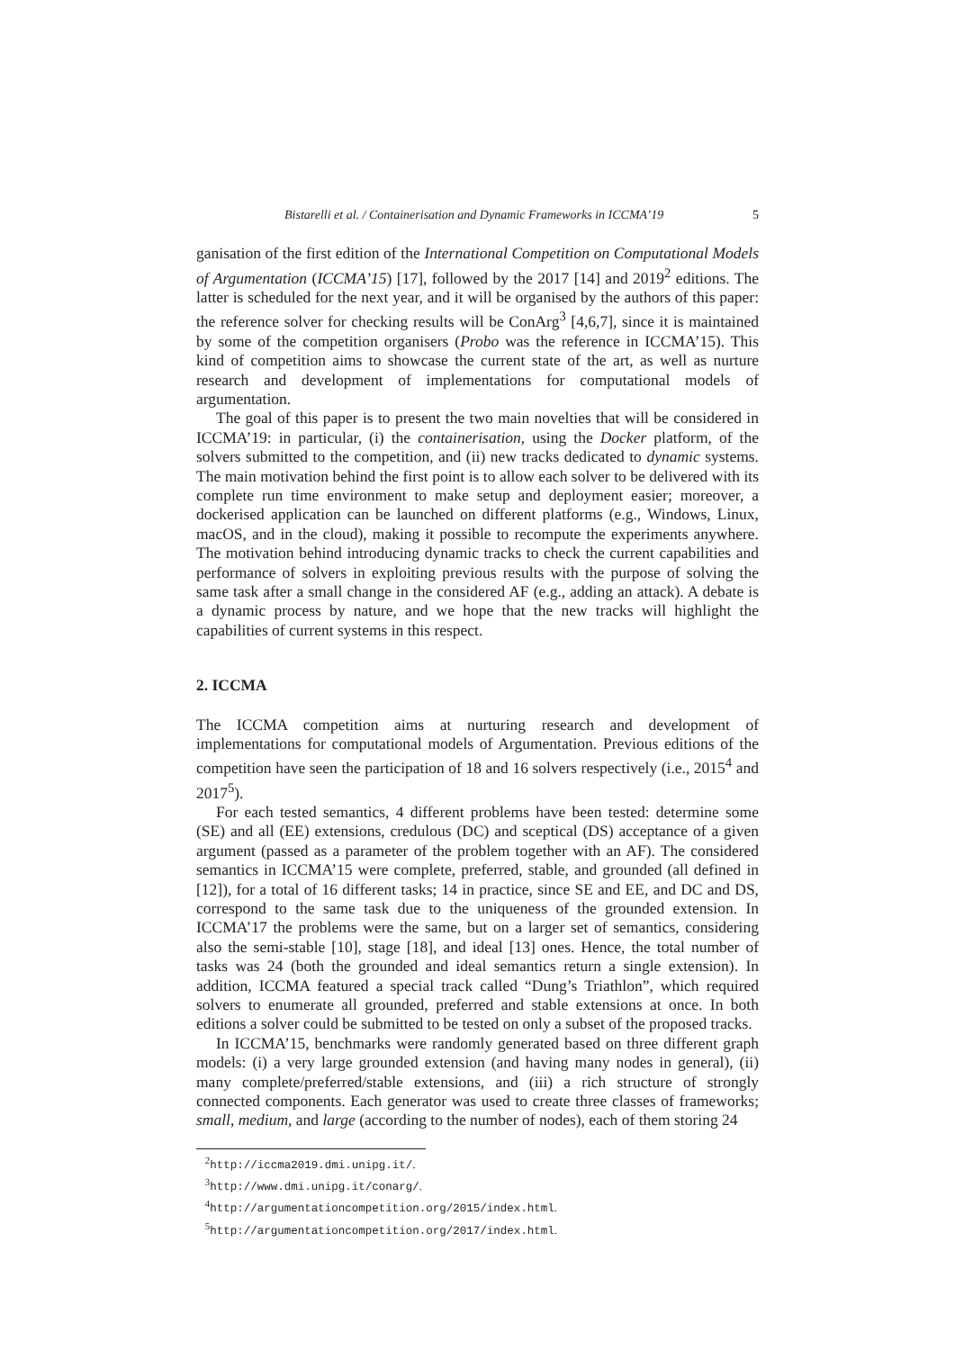Bistarelli et al. / Containerisation and Dynamic Frameworks in ICCMA’19 5
ganisation of the first edition of the International Competition on Computational Models of Argumentation (ICCMA’15) [17], followed by the 2017 [14] and 2019<sup>2</sup> editions. The latter is scheduled for the next year, and it will be organised by the authors of this paper: the reference solver for checking results will be ConArg<sup>3</sup> [4,6,7], since it is maintained by some of the competition organisers (Probo was the reference in ICCMA’15). This kind of competition aims to showcase the current state of the art, as well as nurture research and development of implementations for computational models of argumentation.
The goal of this paper is to present the two main novelties that will be considered in ICCMA’19: in particular, (i) the containerisation, using the Docker platform, of the solvers submitted to the competition, and (ii) new tracks dedicated to dynamic systems. The main motivation behind the first point is to allow each solver to be delivered with its complete run time environment to make setup and deployment easier; moreover, a dockerised application can be launched on different platforms (e.g., Windows, Linux, macOS, and in the cloud), making it possible to recompute the experiments anywhere. The motivation behind introducing dynamic tracks to check the current capabilities and performance of solvers in exploiting previous results with the purpose of solving the same task after a small change in the considered AF (e.g., adding an attack). A debate is a dynamic process by nature, and we hope that the new tracks will highlight the capabilities of current systems in this respect.
2. ICCMA
The ICCMA competition aims at nurturing research and development of implementations for computational models of Argumentation. Previous editions of the competition have seen the participation of 18 and 16 solvers respectively (i.e., 2015<sup>4</sup> and 2017<sup>5</sup>).
For each tested semantics, 4 different problems have been tested: determine some (SE) and all (EE) extensions, credulous (DC) and sceptical (DS) acceptance of a given argument (passed as a parameter of the problem together with an AF). The considered semantics in ICCMA’15 were complete, preferred, stable, and grounded (all defined in [12]), for a total of 16 different tasks; 14 in practice, since SE and EE, and DC and DS, correspond to the same task due to the uniqueness of the grounded extension. In ICCMA’17 the problems were the same, but on a larger set of semantics, considering also the semi-stable [10], stage [18], and ideal [13] ones. Hence, the total number of tasks was 24 (both the grounded and ideal semantics return a single extension). In addition, ICCMA featured a special track called “Dung’s Triathlon”, which required solvers to enumerate all grounded, preferred and stable extensions at once. In both editions a solver could be submitted to be tested on only a subset of the proposed tracks.
In ICCMA’15, benchmarks were randomly generated based on three different graph models: (i) a very large grounded extension (and having many nodes in general), (ii) many complete/preferred/stable extensions, and (iii) a rich structure of strongly connected components. Each generator was used to create three classes of frameworks; small, medium, and large (according to the number of nodes), each of them storing 24
<sup>2</sup> http://iccma2019.dmi.unipg.it/.
<sup>3</sup> http://www.dmi.unipg.it/conarg/.
<sup>4</sup> http://argumentationcompetition.org/2015/index.html.
<sup>5</sup> http://argumentationcompetition.org/2017/index.html.